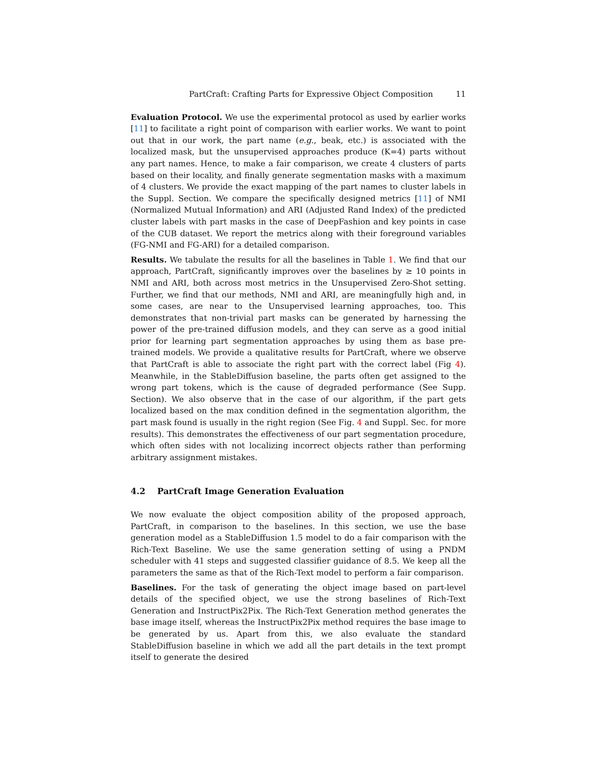PartCraft: Crafting Parts for Expressive Object Composition 11
Evaluation Protocol. We use the experimental protocol as used by earlier works [11] to facilitate a right point of comparison with earlier works. We want to point out that in our work, the part name (e.g., beak, etc.) is associated with the localized mask, but the unsupervised approaches produce (K=4) parts without any part names. Hence, to make a fair comparison, we create 4 clusters of parts based on their locality, and finally generate segmentation masks with a maximum of 4 clusters. We provide the exact mapping of the part names to cluster labels in the Suppl. Section. We compare the specifically designed metrics [11] of NMI (Normalized Mutual Information) and ARI (Adjusted Rand Index) of the predicted cluster labels with part masks in the case of DeepFashion and key points in case of the CUB dataset. We report the metrics along with their foreground variables (FG-NMI and FG-ARI) for a detailed comparison.
Results. We tabulate the results for all the baselines in Table 1. We find that our approach, PartCraft, significantly improves over the baselines by ≥ 10 points in NMI and ARI, both across most metrics in the Unsupervised Zero-Shot setting. Further, we find that our methods, NMI and ARI, are meaningfully high and, in some cases, are near to the Unsupervised learning approaches, too. This demonstrates that non-trivial part masks can be generated by harnessing the power of the pre-trained diffusion models, and they can serve as a good initial prior for learning part segmentation approaches by using them as base pre-trained models. We provide a qualitative results for PartCraft, where we observe that PartCraft is able to associate the right part with the correct label (Fig 4). Meanwhile, in the StableDiffusion baseline, the parts often get assigned to the wrong part tokens, which is the cause of degraded performance (See Supp. Section). We also observe that in the case of our algorithm, if the part gets localized based on the max condition defined in the segmentation algorithm, the part mask found is usually in the right region (See Fig. 4 and Suppl. Sec. for more results). This demonstrates the effectiveness of our part segmentation procedure, which often sides with not localizing incorrect objects rather than performing arbitrary assignment mistakes.
4.2 PartCraft Image Generation Evaluation
We now evaluate the object composition ability of the proposed approach, PartCraft, in comparison to the baselines. In this section, we use the base generation model as a StableDiffusion 1.5 model to do a fair comparison with the Rich-Text Baseline. We use the same generation setting of using a PNDM scheduler with 41 steps and suggested classifier guidance of 8.5. We keep all the parameters the same as that of the Rich-Text model to perform a fair comparison.
Baselines. For the task of generating the object image based on part-level details of the specified object, we use the strong baselines of Rich-Text Generation and InstructPix2Pix. The Rich-Text Generation method generates the base image itself, whereas the InstructPix2Pix method requires the base image to be generated by us. Apart from this, we also evaluate the standard StableDiffusion baseline in which we add all the part details in the text prompt itself to generate the desired